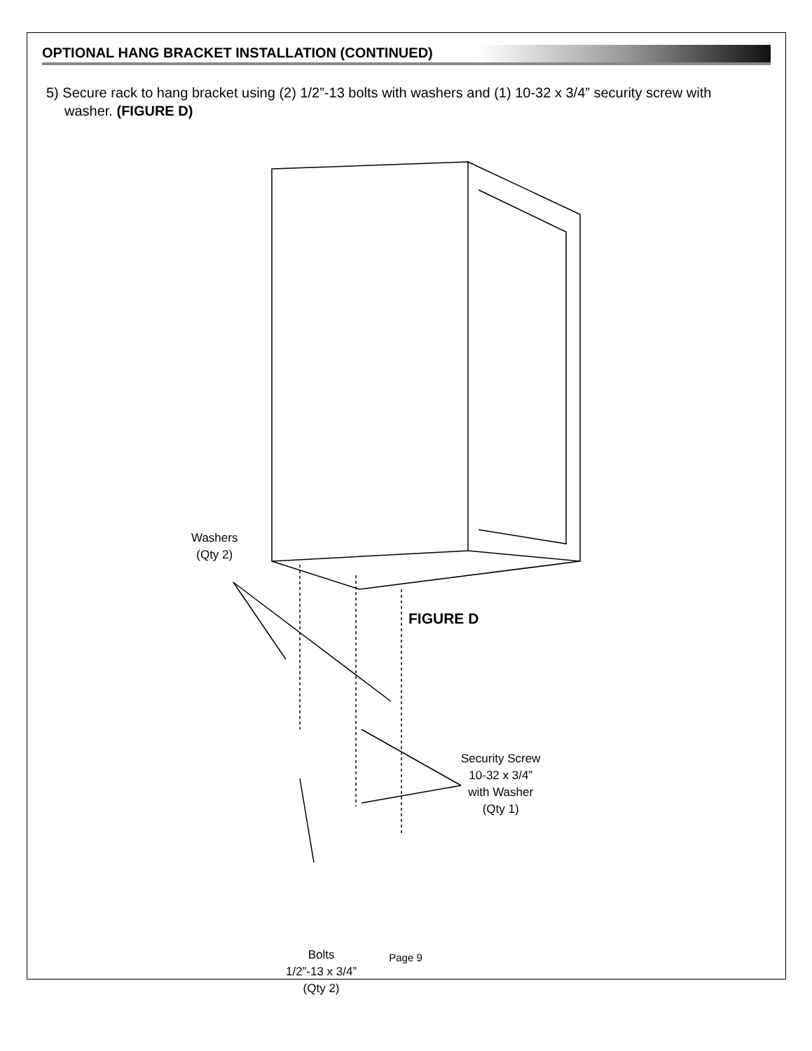OPTIONAL HANG BRACKET INSTALLATION (CONTINUED)
5) Secure rack to hang bracket using (2) 1/2”-13 bolts with washers and (1) 10-32 x 3/4” security screw with washer. (FIGURE D)
Washers
(Qty 2)
FIGURE D
Security Screw
10-32 x 3/4”
with Washer
(Qty 1)
Bolts
1/2”-13 x 3/4”
(Qty 2)
Page 9